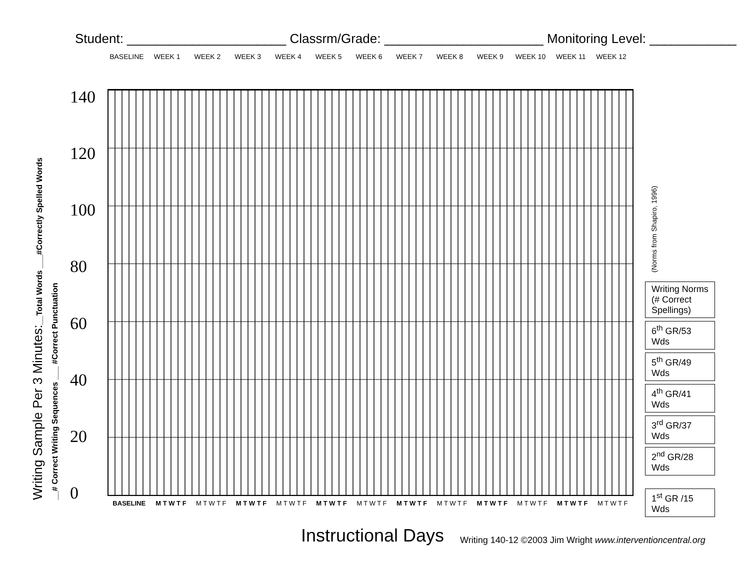Student: ______________________ Classrm/Grade: ______________________ Monitoring Level: ____________
BASELINE WEEK 1 WEEK 2 WEEK 3 WEEK 4 WEEK 5 WEEK 6 WEEK 7 WEEK 8 WEEK 9 WEEK 10 WEEK 11 WEEK 12
Writing Sample Per 3 Minutes:__Total Words ___#Correctly Spelled Words
__# Correct Writing Sequences ___ #Correct Punctuation
140
120
100
80
60
40
20
0
| BASELINE | M T W T F | M T W T F | M T W T F | M T W T F | M T W T F | M T W T F | M T W T F | M T W T F | M T W T F | M T W T F | M T W T F | M T W T F |
(Norms from Shapiro, 1996)
Writing Norms (# Correct Spellings)
6<sup>th</sup> GR/53 Wds
5<sup>th</sup> GR/49 Wds
4<sup>th</sup> GR/41 Wds
3<sup>rd</sup> GR/37 Wds
2<sup>nd</sup> GR/28 Wds
1<sup>st</sup> GR /15 Wds
Instructional Days
Writing 140-12 ©2003 Jim Wright www.interventioncentral.org